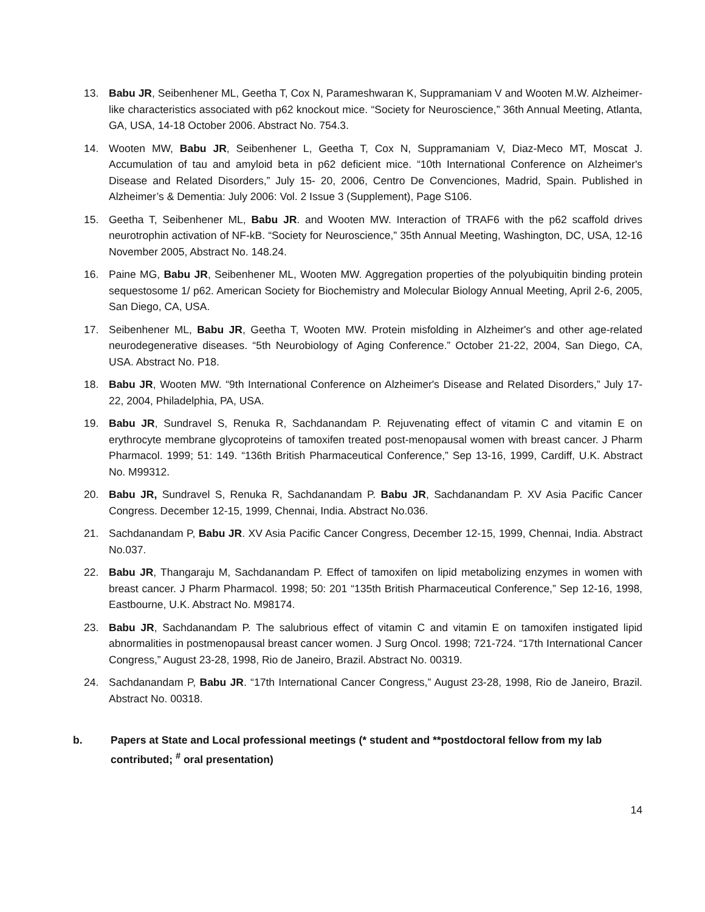13. Babu JR, Seibenhener ML, Geetha T, Cox N, Parameshwaran K, Suppramaniam V and Wooten M.W. Alzheimer-like characteristics associated with p62 knockout mice. “Society for Neuroscience,” 36th Annual Meeting, Atlanta, GA, USA, 14-18 October 2006. Abstract No. 754.3.
14. Wooten MW, Babu JR, Seibenhener L, Geetha T, Cox N, Suppramaniam V, Diaz-Meco MT, Moscat J. Accumulation of tau and amyloid beta in p62 deficient mice. “10th International Conference on Alzheimer's Disease and Related Disorders,” July 15- 20, 2006, Centro De Convenciones, Madrid, Spain. Published in Alzheimer’s & Dementia: July 2006: Vol. 2 Issue 3 (Supplement), Page S106.
15. Geetha T, Seibenhener ML, Babu JR. and Wooten MW. Interaction of TRAF6 with the p62 scaffold drives neurotrophin activation of NF-kB. “Society for Neuroscience,” 35th Annual Meeting, Washington, DC, USA, 12-16 November 2005, Abstract No. 148.24.
16. Paine MG, Babu JR, Seibenhener ML, Wooten MW. Aggregation properties of the polyubiquitin binding protein sequestosome 1/ p62. American Society for Biochemistry and Molecular Biology Annual Meeting, April 2-6, 2005, San Diego, CA, USA.
17. Seibenhener ML, Babu JR, Geetha T, Wooten MW. Protein misfolding in Alzheimer's and other age-related neurodegenerative diseases. “5th Neurobiology of Aging Conference.” October 21-22, 2004, San Diego, CA, USA. Abstract No. P18.
18. Babu JR, Wooten MW. “9th International Conference on Alzheimer's Disease and Related Disorders,” July 17-22, 2004, Philadelphia, PA, USA.
19. Babu JR, Sundravel S, Renuka R, Sachdanandam P. Rejuvenating effect of vitamin C and vitamin E on erythrocyte membrane glycoproteins of tamoxifen treated post-menopausal women with breast cancer. J Pharm Pharmacol. 1999; 51: 149. “136th British Pharmaceutical Conference,” Sep 13-16, 1999, Cardiff, U.K. Abstract No. M99312.
20. Babu JR, Sundravel S, Renuka R, Sachdanandam P. Babu JR, Sachdanandam P. XV Asia Pacific Cancer Congress. December 12-15, 1999, Chennai, India. Abstract No.036.
21. Sachdanandam P, Babu JR. XV Asia Pacific Cancer Congress, December 12-15, 1999, Chennai, India. Abstract No.037.
22. Babu JR, Thangaraju M, Sachdanandam P. Effect of tamoxifen on lipid metabolizing enzymes in women with breast cancer. J Pharm Pharmacol. 1998; 50: 201 “135th British Pharmaceutical Conference,” Sep 12-16, 1998, Eastbourne, U.K. Abstract No. M98174.
23. Babu JR, Sachdanandam P. The salubrious effect of vitamin C and vitamin E on tamoxifen instigated lipid abnormalities in postmenopausal breast cancer women. J Surg Oncol. 1998; 721-724. “17th International Cancer Congress,” August 23-28, 1998, Rio de Janeiro, Brazil. Abstract No. 00319.
24. Sachdanandam P, Babu JR. “17th International Cancer Congress,” August 23-28, 1998, Rio de Janeiro, Brazil. Abstract No. 00318.
b. Papers at State and Local professional meetings (* student and **postdoctoral fellow from my lab contributed; <sup>#</sup> oral presentation)
14